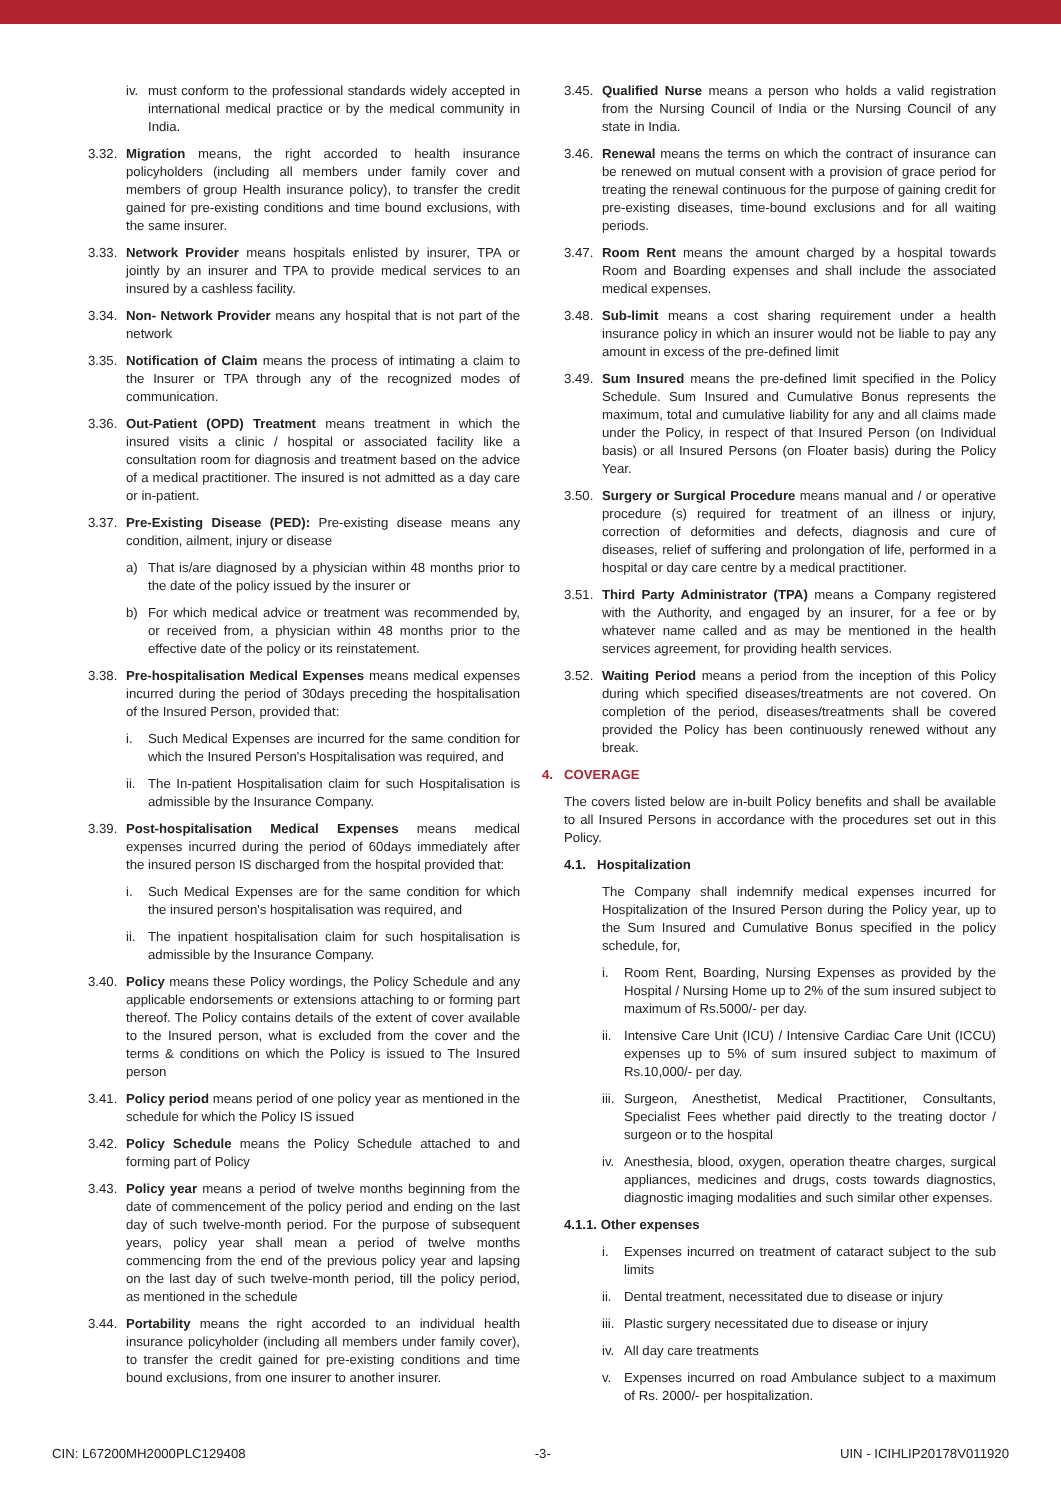iv. must conform to the professional standards widely accepted in international medical practice or by the medical community in India.
3.32. Migration means, the right accorded to health insurance policyholders (including all members under family cover and members of group Health insurance policy), to transfer the credit gained for pre-existing conditions and time bound exclusions, with the same insurer.
3.33. Network Provider means hospitals enlisted by insurer, TPA or jointly by an insurer and TPA to provide medical services to an insured by a cashless facility.
3.34. Non- Network Provider means any hospital that is not part of the network
3.35. Notification of Claim means the process of intimating a claim to the Insurer or TPA through any of the recognized modes of communication.
3.36. Out-Patient (OPD) Treatment means treatment in which the insured visits a clinic / hospital or associated facility like a consultation room for diagnosis and treatment based on the advice of a medical practitioner. The insured is not admitted as a day care or in-patient.
3.37. Pre-Existing Disease (PED): Pre-existing disease means any condition, ailment, injury or disease
a) That is/are diagnosed by a physician within 48 months prior to the date of the policy issued by the insurer or
b) For which medical advice or treatment was recommended by, or received from, a physician within 48 months prior to the effective date of the policy or its reinstatement.
3.38. Pre-hospitalisation Medical Expenses means medical expenses incurred during the period of 30days preceding the hospitalisation of the Insured Person, provided that:
i. Such Medical Expenses are incurred for the same condition for which the Insured Person's Hospitalisation was required, and
ii. The In-patient Hospitalisation claim for such Hospitalisation is admissible by the Insurance Company.
3.39. Post-hospitalisation Medical Expenses means medical expenses incurred during the period of 60days immediately after the insured person IS discharged from the hospital provided that:
i. Such Medical Expenses are for the same condition for which the insured person's hospitalisation was required, and
ii. The inpatient hospitalisation claim for such hospitalisation is admissible by the Insurance Company.
3.40. Policy means these Policy wordings, the Policy Schedule and any applicable endorsements or extensions attaching to or forming part thereof. The Policy contains details of the extent of cover available to the Insured person, what is excluded from the cover and the terms & conditions on which the Policy is issued to The Insured person
3.41. Policy period means period of one policy year as mentioned in the schedule for which the Policy IS issued
3.42. Policy Schedule means the Policy Schedule attached to and forming part of Policy
3.43. Policy year means a period of twelve months beginning from the date of commencement of the policy period and ending on the last day of such twelve-month period. For the purpose of subsequent years, policy year shall mean a period of twelve months commencing from the end of the previous policy year and lapsing on the last day of such twelve-month period, till the policy period, as mentioned in the schedule
3.44. Portability means the right accorded to an individual health insurance policyholder (including all members under family cover), to transfer the credit gained for pre-existing conditions and time bound exclusions, from one insurer to another insurer.
3.45. Qualified Nurse means a person who holds a valid registration from the Nursing Council of India or the Nursing Council of any state in India.
3.46. Renewal means the terms on which the contract of insurance can be renewed on mutual consent with a provision of grace period for treating the renewal continuous for the purpose of gaining credit for pre-existing diseases, time-bound exclusions and for all waiting periods.
3.47. Room Rent means the amount charged by a hospital towards Room and Boarding expenses and shall include the associated medical expenses.
3.48. Sub-limit means a cost sharing requirement under a health insurance policy in which an insurer would not be liable to pay any amount in excess of the pre-defined limit
3.49. Sum Insured means the pre-defined limit specified in the Policy Schedule. Sum Insured and Cumulative Bonus represents the maximum, total and cumulative liability for any and all claims made under the Policy, in respect of that Insured Person (on Individual basis) or all Insured Persons (on Floater basis) during the Policy Year.
3.50. Surgery or Surgical Procedure means manual and / or operative procedure (s) required for treatment of an illness or injury, correction of deformities and defects, diagnosis and cure of diseases, relief of suffering and prolongation of life, performed in a hospital or day care centre by a medical practitioner.
3.51. Third Party Administrator (TPA) means a Company registered with the Authority, and engaged by an insurer, for a fee or by whatever name called and as may be mentioned in the health services agreement, for providing health services.
3.52. Waiting Period means a period from the inception of this Policy during which specified diseases/treatments are not covered. On completion of the period, diseases/treatments shall be covered provided the Policy has been continuously renewed without any break.
4. COVERAGE
The covers listed below are in-built Policy benefits and shall be available to all Insured Persons in accordance with the procedures set out in this Policy.
4.1. Hospitalization
The Company shall indemnify medical expenses incurred for Hospitalization of the Insured Person during the Policy year, up to the Sum Insured and Cumulative Bonus specified in the policy schedule, for,
i. Room Rent, Boarding, Nursing Expenses as provided by the Hospital / Nursing Home up to 2% of the sum insured subject to maximum of Rs.5000/- per day.
ii. Intensive Care Unit (ICU) / Intensive Cardiac Care Unit (ICCU) expenses up to 5% of sum insured subject to maximum of Rs.10,000/- per day.
iii. Surgeon, Anesthetist, Medical Practitioner, Consultants, Specialist Fees whether paid directly to the treating doctor / surgeon or to the hospital
iv. Anesthesia, blood, oxygen, operation theatre charges, surgical appliances, medicines and drugs, costs towards diagnostics, diagnostic imaging modalities and such similar other expenses.
4.1.1. Other expenses
i. Expenses incurred on treatment of cataract subject to the sub limits
ii. Dental treatment, necessitated due to disease or injury
iii. Plastic surgery necessitated due to disease or injury
iv. All day care treatments
v. Expenses incurred on road Ambulance subject to a maximum of Rs. 2000/- per hospitalization.
CIN: L67200MH2000PLC129408 -3- UIN - ICIHLIP20178V011920